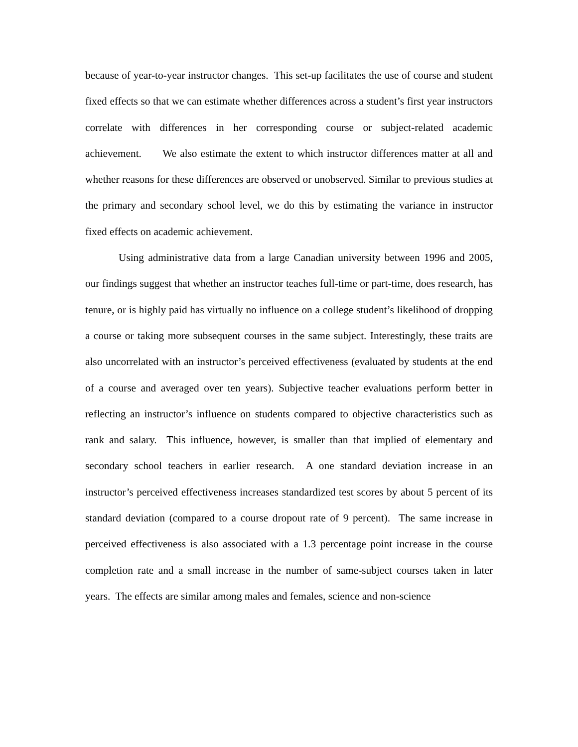because of year-to-year instructor changes. This set-up facilitates the use of course and student fixed effects so that we can estimate whether differences across a student’s first year instructors correlate with differences in her corresponding course or subject-related academic achievement. We also estimate the extent to which instructor differences matter at all and whether reasons for these differences are observed or unobserved. Similar to previous studies at the primary and secondary school level, we do this by estimating the variance in instructor fixed effects on academic achievement.
Using administrative data from a large Canadian university between 1996 and 2005, our findings suggest that whether an instructor teaches full-time or part-time, does research, has tenure, or is highly paid has virtually no influence on a college student’s likelihood of dropping a course or taking more subsequent courses in the same subject. Interestingly, these traits are also uncorrelated with an instructor’s perceived effectiveness (evaluated by students at the end of a course and averaged over ten years). Subjective teacher evaluations perform better in reflecting an instructor’s influence on students compared to objective characteristics such as rank and salary. This influence, however, is smaller than that implied of elementary and secondary school teachers in earlier research. A one standard deviation increase in an instructor’s perceived effectiveness increases standardized test scores by about 5 percent of its standard deviation (compared to a course dropout rate of 9 percent). The same increase in perceived effectiveness is also associated with a 1.3 percentage point increase in the course completion rate and a small increase in the number of same-subject courses taken in later years. The effects are similar among males and females, science and non-science